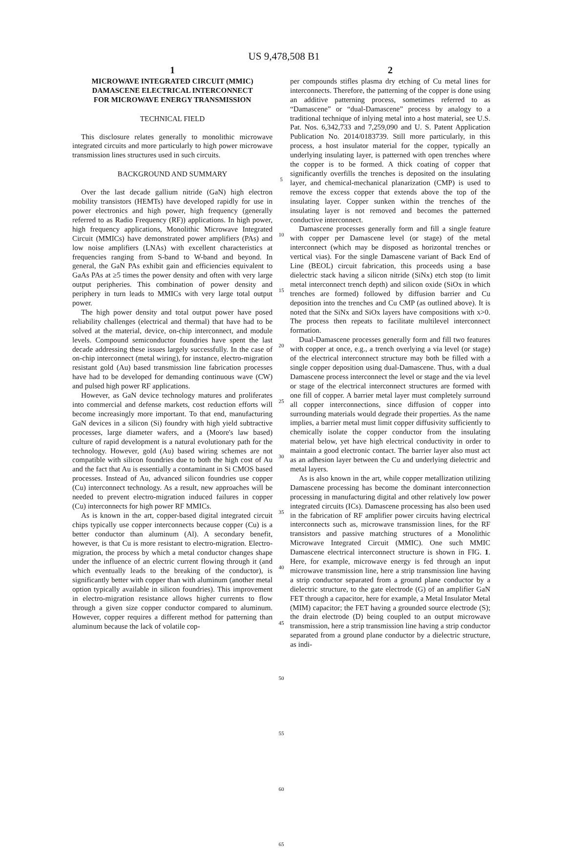US 9,478,508 B1
1
MICROWAVE INTEGRATED CIRCUIT (MMIC) DAMASCENE ELECTRICAL INTERCONNECT FOR MICROWAVE ENERGY TRANSMISSION
TECHNICAL FIELD
This disclosure relates generally to monolithic microwave integrated circuits and more particularly to high power microwave transmission lines structures used in such circuits.
BACKGROUND AND SUMMARY
Over the last decade gallium nitride (GaN) high electron mobility transistors (HEMTs) have developed rapidly for use in power electronics and high power, high frequency (generally referred to as Radio Frequency (RF)) applications. In high power, high frequency applications, Monolithic Microwave Integrated Circuit (MMICs) have demonstrated power amplifiers (PAs) and low noise amplifiers (LNAs) with excellent characteristics at frequencies ranging from S-band to W-band and beyond. In general, the GaN PAs exhibit gain and efficiencies equivalent to GaAs PAs at ≥5 times the power density and often with very large output peripheries. This combination of power density and periphery in turn leads to MMICs with very large total output power.
The high power density and total output power have posed reliability challenges (electrical and thermal) that have had to be solved at the material, device, on-chip interconnect, and module levels. Compound semiconductor foundries have spent the last decade addressing these issues largely successfully. In the case of on-chip interconnect (metal wiring), for instance, electro-migration resistant gold (Au) based transmission line fabrication processes have had to be developed for demanding continuous wave (CW) and pulsed high power RF applications.
However, as GaN device technology matures and proliferates into commercial and defense markets, cost reduction efforts will become increasingly more important. To that end, manufacturing GaN devices in a silicon (Si) foundry with high yield subtractive processes, large diameter wafers, and a (Moore's law based) culture of rapid development is a natural evolutionary path for the technology. However, gold (Au) based wiring schemes are not compatible with silicon foundries due to both the high cost of Au and the fact that Au is essentially a contaminant in Si CMOS based processes. Instead of Au, advanced silicon foundries use copper (Cu) interconnect technology. As a result, new approaches will be needed to prevent electro-migration induced failures in copper (Cu) interconnects for high power RF MMICs.
As is known in the art, copper-based digital integrated circuit chips typically use copper interconnects because copper (Cu) is a better conductor than aluminum (Al). A secondary benefit, however, is that Cu is more resistant to electro-migration. Electro-migration, the process by which a metal conductor changes shape under the influence of an electric current flowing through it (and which eventually leads to the breaking of the conductor), is significantly better with copper than with aluminum (another metal option typically available in silicon foundries). This improvement in electro-migration resistance allows higher currents to flow through a given size copper conductor compared to aluminum. However, copper requires a different method for patterning than aluminum because the lack of volatile cop-
5
10
15
20
25
30
35
40
45
50
55
60
65
2
per compounds stifles plasma dry etching of Cu metal lines for interconnects. Therefore, the patterning of the copper is done using an additive patterning process, sometimes referred to as “Damascene” or “dual-Damascene” process by analogy to a traditional technique of inlying metal into a host material, see U.S. Pat. Nos. 6,342,733 and 7,259,090 and U. S. Patent Application Publication No. 2014/0183739. Still more particularly, in this process, a host insulator material for the copper, typically an underlying insulating layer, is patterned with open trenches where the copper is to be formed. A thick coating of copper that significantly overfills the trenches is deposited on the insulating layer, and chemical-mechanical planarization (CMP) is used to remove the excess copper that extends above the top of the insulating layer. Copper sunken within the trenches of the insulating layer is not removed and becomes the patterned conductive interconnect.
Damascene processes generally form and fill a single feature with copper per Damascene level (or stage) of the metal interconnect (which may be disposed as horizontal trenches or vertical vias). For the single Damascene variant of Back End of Line (BEOL) circuit fabrication, this proceeds using a base dielectric stack having a silicon nitride (SiNx) etch stop (to limit metal interconnect trench depth) and silicon oxide (SiOx in which trenches are formed) followed by diffusion barrier and Cu deposition into the trenches and Cu CMP (as outlined above). It is noted that the SiNx and SiOx layers have compositions with x>0. The process then repeats to facilitate multilevel interconnect formation.
Dual-Damascene processes generally form and fill two features with copper at once, e.g., a trench overlying a via level (or stage) of the electrical interconnect structure may both be filled with a single copper deposition using dual-Damascene. Thus, with a dual Damascene process interconnect the level or stage and the via level or stage of the electrical interconnect structures are formed with one fill of copper. A barrier metal layer must completely surround all copper interconnections, since diffusion of copper into surrounding materials would degrade their properties. As the name implies, a barrier metal must limit copper diffusivity sufficiently to chemically isolate the copper conductor from the insulating material below, yet have high electrical conductivity in order to maintain a good electronic contact. The barrier layer also must act as an adhesion layer between the Cu and underlying dielectric and metal layers.
As is also known in the art, while copper metallization utilizing Damascene processing has become the dominant interconnection processing in manufacturing digital and other relatively low power integrated circuits (ICs). Damascene processing has also been used in the fabrication of RF amplifier power circuits having electrical interconnects such as, microwave transmission lines, for the RF transistors and passive matching structures of a Monolithic Microwave Integrated Circuit (MMIC). One such MMIC Damascene electrical interconnect structure is shown in FIG. 1. Here, for example, microwave energy is fed through an input microwave transmission line, here a strip transmission line having a strip conductor separated from a ground plane conductor by a dielectric structure, to the gate electrode (G) of an amplifier GaN FET through a capacitor, here for example, a Metal Insulator Metal (MIM) capacitor; the FET having a grounded source electrode (S); the drain electrode (D) being coupled to an output microwave transmission, here a strip transmission line having a strip conductor separated from a ground plane conductor by a dielectric structure, as indi-